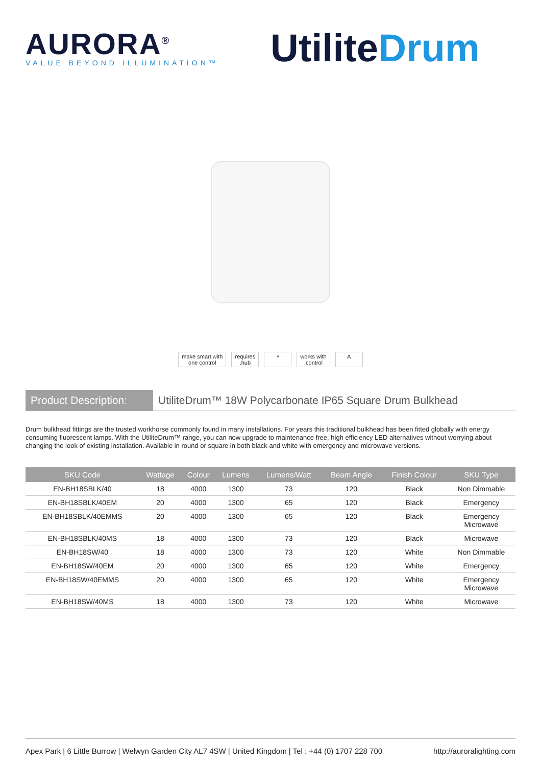AURORA<sup>®</sup>
VALUE BEYOND ILLUMINATION™
UtiliteDrum
make smart with
one control
requires
.hub
⌔ works with
.control
A
Product Description:
UtiliteDrum™ 18W Polycarbonate IP65 Square Drum Bulkhead
Drum bulkhead fittings are the trusted workhorse commonly found in many installations. For years this traditional bulkhead has been fitted globally with energy consuming fluorescent lamps. With the UtiliteDrum™ range, you can now upgrade to maintenance free, high efficiency LED alternatives without worrying about changing the look of existing installation. Available in round or square in both black and white with emergency and microwave versions.
| SKU Code | Wattage | Colour | Lumens | Lumens/Watt | Beam Angle | Finish Colour | SKU Type |
| --- | --- | --- | --- | --- | --- | --- | --- |
| EN-BH18SBLK/40 | 18 | 4000 | 1300 | 73 | 120 | Black | Non Dimmable |
| EN-BH18SBLK/40EM | 20 | 4000 | 1300 | 65 | 120 | Black | Emergency |
| EN-BH18SBLK/40EMMS | 20 | 4000 | 1300 | 65 | 120 | Black | Emergency Microwave |
| EN-BH18SBLK/40MS | 18 | 4000 | 1300 | 73 | 120 | Black | Microwave |
| EN-BH18SW/40 | 18 | 4000 | 1300 | 73 | 120 | White | Non Dimmable |
| EN-BH18SW/40EM | 20 | 4000 | 1300 | 65 | 120 | White | Emergency |
| EN-BH18SW/40EMMS | 20 | 4000 | 1300 | 65 | 120 | White | Emergency Microwave |
| EN-BH18SW/40MS | 18 | 4000 | 1300 | 73 | 120 | White | Microwave |
Apex Park | 6 Little Burrow | Welwyn Garden City AL7 4SW | United Kingdom | Tel : +44 (0) 1707 228 700 http://auroralighting.com